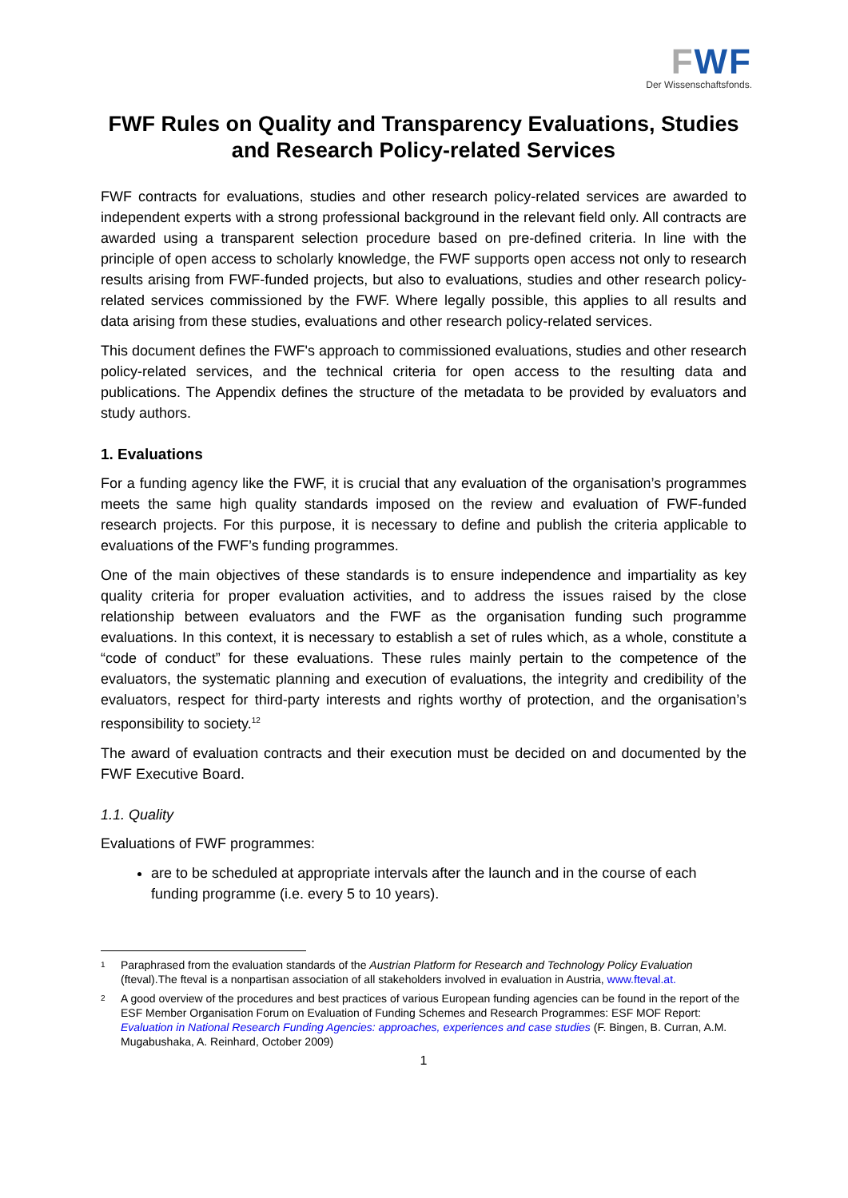FWF
Der Wissenschaftsfonds.
FWF Rules on Quality and Transparency Evaluations, Studies and Research Policy-related Services
FWF contracts for evaluations, studies and other research policy-related services are awarded to independent experts with a strong professional background in the relevant field only. All contracts are awarded using a transparent selection procedure based on pre-defined criteria. In line with the principle of open access to scholarly knowledge, the FWF supports open access not only to research results arising from FWF-funded projects, but also to evaluations, studies and other research policy-related services commissioned by the FWF. Where legally possible, this applies to all results and data arising from these studies, evaluations and other research policy-related services.
This document defines the FWF's approach to commissioned evaluations, studies and other research policy-related services, and the technical criteria for open access to the resulting data and publications. The Appendix defines the structure of the metadata to be provided by evaluators and study authors.
1. Evaluations
For a funding agency like the FWF, it is crucial that any evaluation of the organisation’s programmes meets the same high quality standards imposed on the review and evaluation of FWF-funded research projects. For this purpose, it is necessary to define and publish the criteria applicable to evaluations of the FWF’s funding programmes.
One of the main objectives of these standards is to ensure independence and impartiality as key quality criteria for proper evaluation activities, and to address the issues raised by the close relationship between evaluators and the FWF as the organisation funding such programme evaluations. In this context, it is necessary to establish a set of rules which, as a whole, constitute a “code of conduct” for these evaluations. These rules mainly pertain to the competence of the evaluators, the systematic planning and execution of evaluations, the integrity and credibility of the evaluators, respect for third-party interests and rights worthy of protection, and the organisation’s responsibility to society.<sup>12</sup>
The award of evaluation contracts and their execution must be decided on and documented by the FWF Executive Board.
1.1. Quality
Evaluations of FWF programmes:
are to be scheduled at appropriate intervals after the launch and in the course of each funding programme (i.e. every 5 to 10 years).
<sup>1</sup>
Paraphrased from the evaluation standards of the Austrian Platform for Research and Technology Policy Evaluation (fteval).The fteval is a nonpartisan association of all stakeholders involved in evaluation in Austria, www.fteval.at.
<sup>2</sup>
A good overview of the procedures and best practices of various European funding agencies can be found in the report of the ESF Member Organisation Forum on Evaluation of Funding Schemes and Research Programmes: ESF MOF Report: Evaluation in National Research Funding Agencies: approaches, experiences and case studies (F. Bingen, B. Curran, A.M. Mugabushaka, A. Reinhard, October 2009)
1